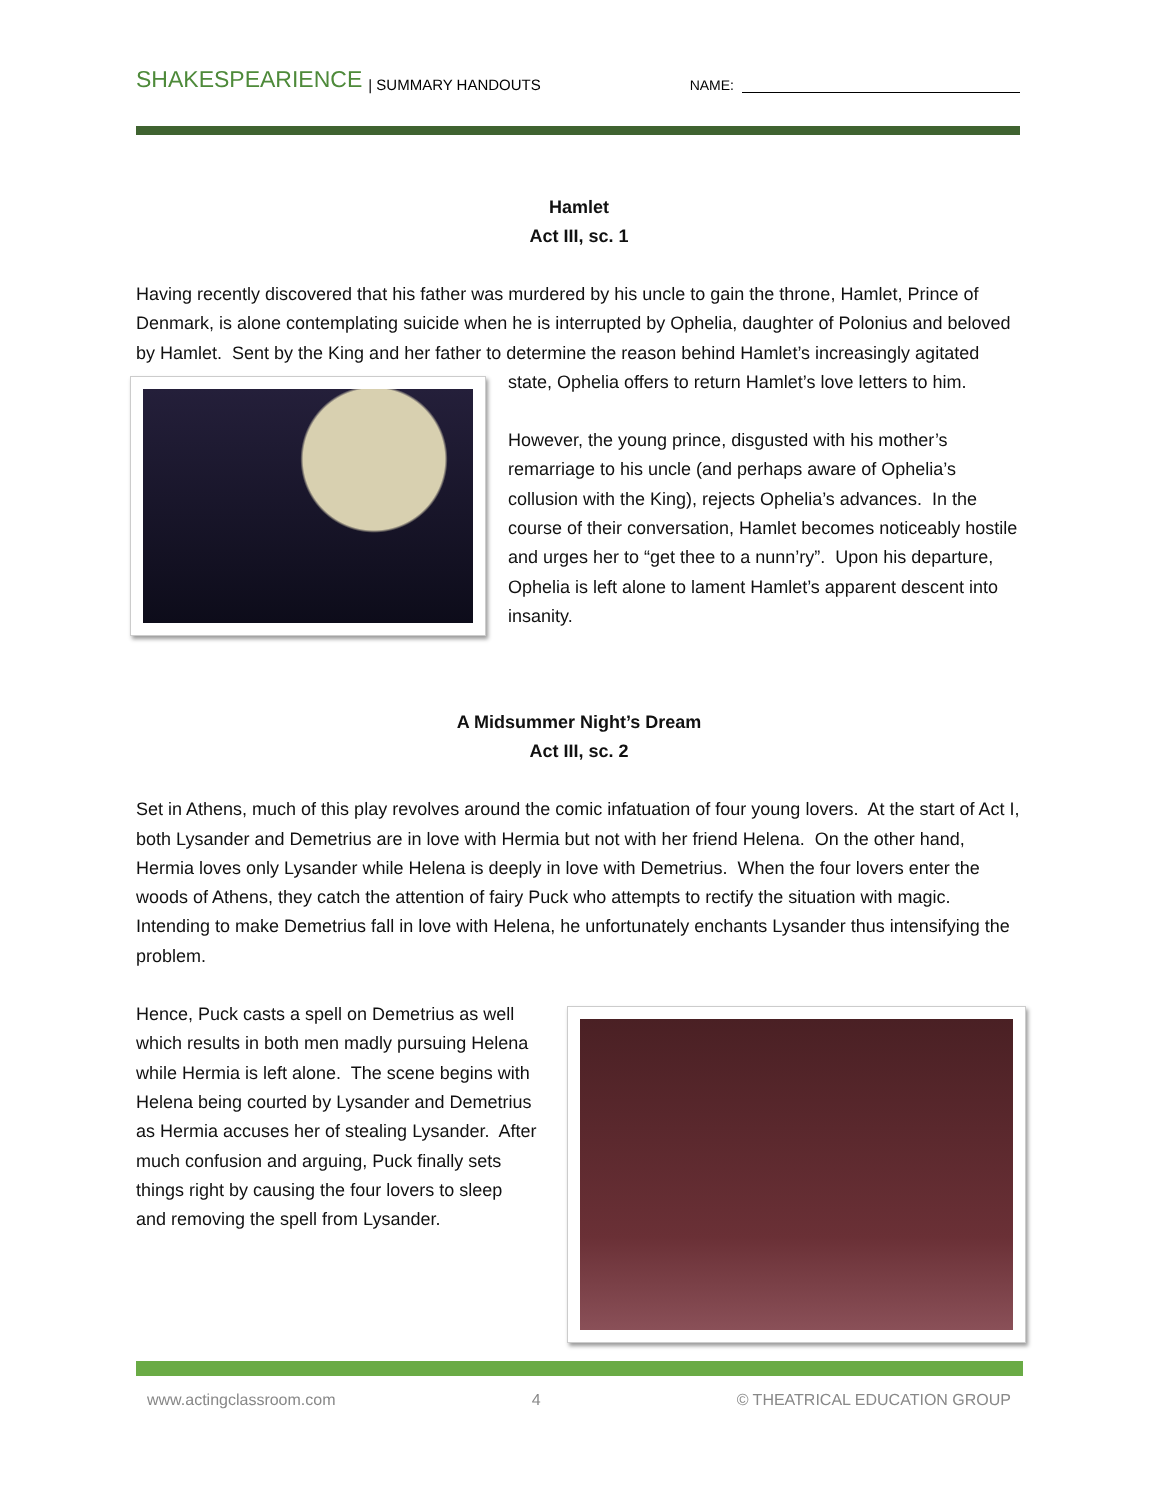SHAKESPEARIENCE | SUMMARY HANDOUTS NAME:
Hamlet
Act III, sc. 1
Having recently discovered that his father was murdered by his uncle to gain the throne, Hamlet, Prince of Denmark, is alone contemplating suicide when he is interrupted by Ophelia, daughter of Polonius and beloved by Hamlet. Sent by the King and her father to determine the reason behind Hamlet’s increasingly agitated state, Ophelia offers to return Hamlet’s love letters to him.
However, the young prince, disgusted with his mother’s remarriage to his uncle (and perhaps aware of Ophelia’s collusion with the King), rejects Ophelia’s advances. In the course of their conversation, Hamlet becomes noticeably hostile and urges her to “get thee to a nunn’ry”. Upon his departure, Ophelia is left alone to lament Hamlet’s apparent descent into insanity.
A Midsummer Night’s Dream
Act III, sc. 2
Set in Athens, much of this play revolves around the comic infatuation of four young lovers. At the start of Act I, both Lysander and Demetrius are in love with Hermia but not with her friend Helena. On the other hand, Hermia loves only Lysander while Helena is deeply in love with Demetrius. When the four lovers enter the woods of Athens, they catch the attention of fairy Puck who attempts to rectify the situation with magic. Intending to make Demetrius fall in love with Helena, he unfortunately enchants Lysander thus intensifying the problem.
Hence, Puck casts a spell on Demetrius as well which results in both men madly pursuing Helena while Hermia is left alone. The scene begins with Helena being courted by Lysander and Demetrius as Hermia accuses her of stealing Lysander. After much confusion and arguing, Puck finally sets things right by causing the four lovers to sleep and removing the spell from Lysander.
www.actingclassroom.com 4 © THEATRICAL EDUCATION GROUP